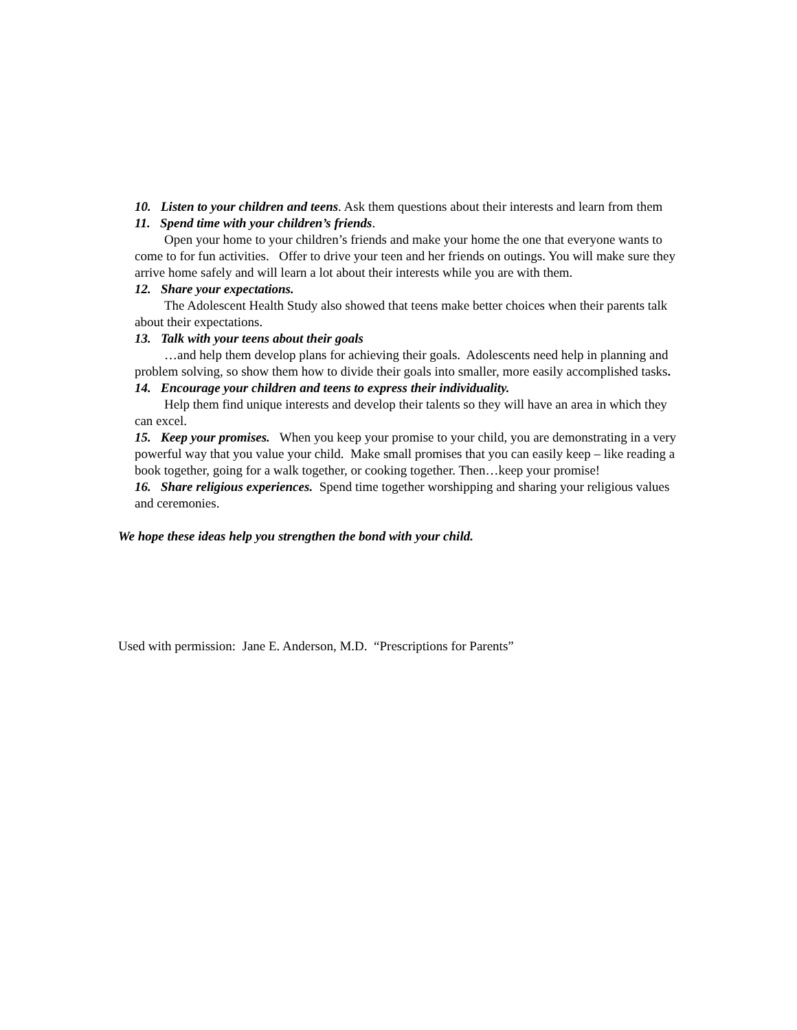10. Listen to your children and teens. Ask them questions about their interests and learn from them
11. Spend time with your children’s friends.
Open your home to your children’s friends and make your home the one that everyone wants to come to for fun activities. Offer to drive your teen and her friends on outings. You will make sure they arrive home safely and will learn a lot about their interests while you are with them.
12. Share your expectations.
The Adolescent Health Study also showed that teens make better choices when their parents talk about their expectations.
13. Talk with your teens about their goals
…and help them develop plans for achieving their goals. Adolescents need help in planning and problem solving, so show them how to divide their goals into smaller, more easily accomplished tasks.
14. Encourage your children and teens to express their individuality.
Help them find unique interests and develop their talents so they will have an area in which they can excel.
15. Keep your promises. When you keep your promise to your child, you are demonstrating in a very powerful way that you value your child. Make small promises that you can easily keep – like reading a book together, going for a walk together, or cooking together. Then…keep your promise!
16. Share religious experiences. Spend time together worshipping and sharing your religious values and ceremonies.
We hope these ideas help you strengthen the bond with your child.
Used with permission: Jane E. Anderson, M.D. “Prescriptions for Parents”